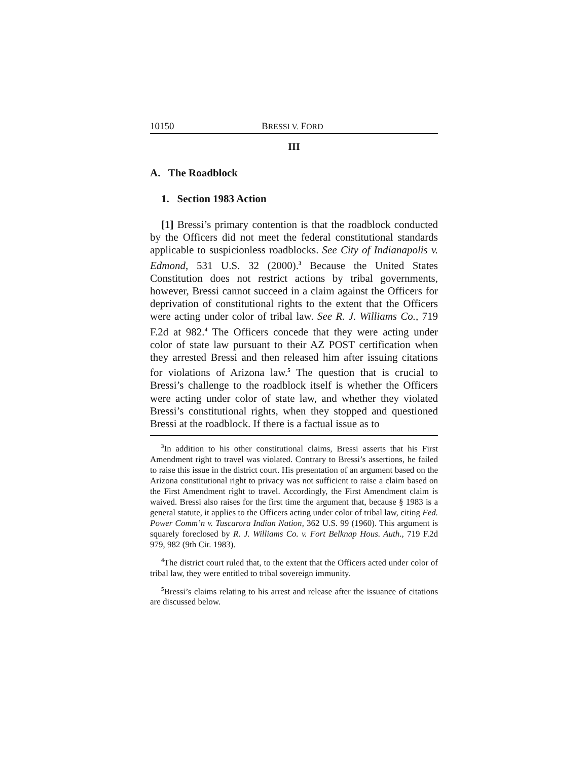10150 BRESSI V. FORD
III
A. The Roadblock
1. Section 1983 Action
[1] Bressi’s primary contention is that the roadblock conducted by the Officers did not meet the federal constitutional standards applicable to suspicionless roadblocks. See City of Indianapolis v. Edmond, 531 U.S. 32 (2000).<sup>3</sup> Because the United States Constitution does not restrict actions by tribal governments, however, Bressi cannot succeed in a claim against the Officers for deprivation of constitutional rights to the extent that the Officers were acting under color of tribal law. See R. J. Williams Co., 719 F.2d at 982.<sup>4</sup> The Officers concede that they were acting under color of state law pursuant to their AZ POST certification when they arrested Bressi and then released him after issuing citations for violations of Arizona law.<sup>5</sup> The question that is crucial to Bressi’s challenge to the roadblock itself is whether the Officers were acting under color of state law, and whether they violated Bressi’s constitutional rights, when they stopped and questioned Bressi at the roadblock. If there is a factual issue as to
<sup>3</sup> In addition to his other constitutional claims, Bressi asserts that his First Amendment right to travel was violated. Contrary to Bressi’s assertions, he failed to raise this issue in the district court. His presentation of an argument based on the Arizona constitutional right to privacy was not sufficient to raise a claim based on the First Amendment right to travel. Accordingly, the First Amendment claim is waived. Bressi also raises for the first time the argument that, because § 1983 is a general statute, it applies to the Officers acting under color of tribal law, citing Fed. Power Comm’n v. Tuscarora Indian Nation, 362 U.S. 99 (1960). This argument is squarely foreclosed by R. J. Williams Co. v. Fort Belknap Hous. Auth., 719 F.2d 979, 982 (9th Cir. 1983).
<sup>4</sup> The district court ruled that, to the extent that the Officers acted under color of tribal law, they were entitled to tribal sovereign immunity.
<sup>5</sup> Bressi’s claims relating to his arrest and release after the issuance of citations are discussed below.